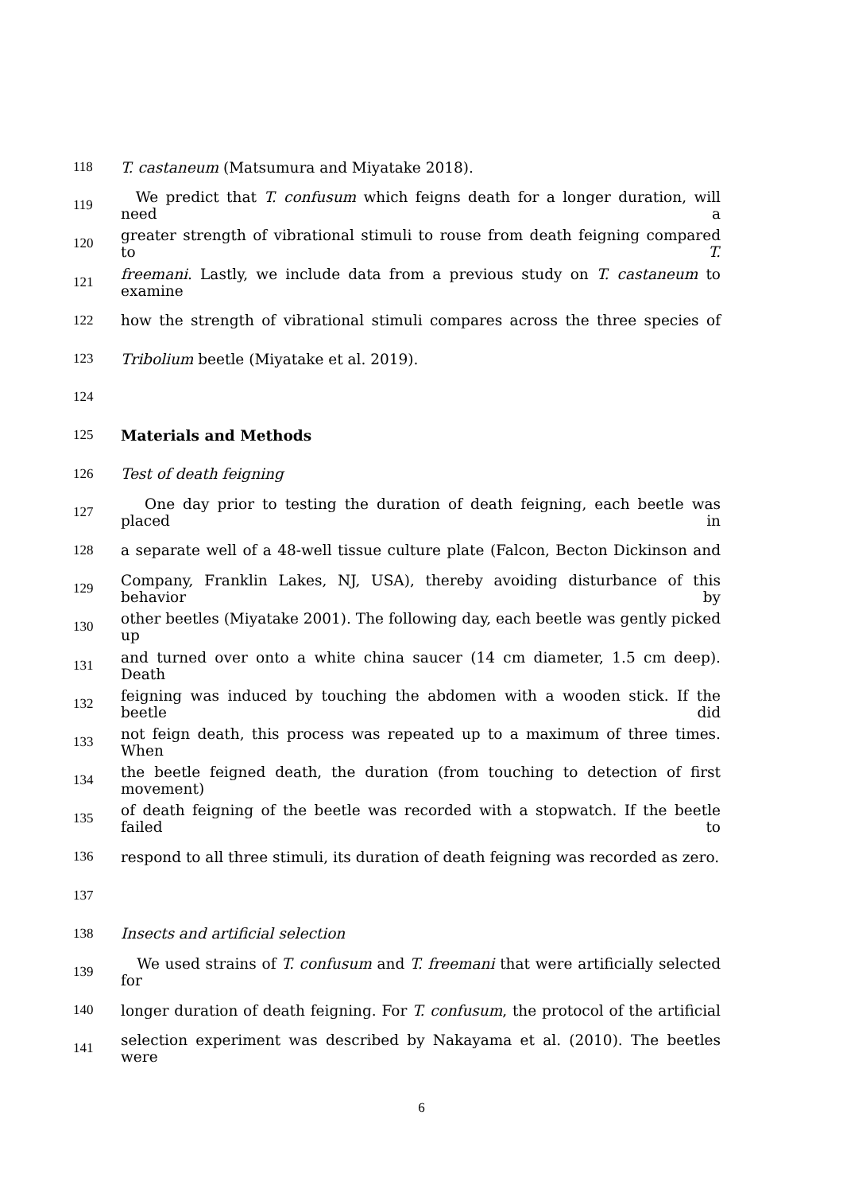118 T. castaneum (Matsumura and Miyatake 2018).
119
We predict that T. confusum which feigns death for a longer duration, will need a
120
greater strength of vibrational stimuli to rouse from death feigning compared to T.
121
freemani. Lastly, we include data from a previous study on T. castaneum to examine
122
how the strength of vibrational stimuli compares across the three species of
123 Tribolium beetle (Miyatake et al. 2019).
124
125 Materials and Methods
126 Test of death feigning
127
One day prior to testing the duration of death feigning, each beetle was placed in
128
a separate well of a 48-well tissue culture plate (Falcon, Becton Dickinson and
129
Company, Franklin Lakes, NJ, USA), thereby avoiding disturbance of this behavior by
130
other beetles (Miyatake 2001). The following day, each beetle was gently picked up
131
and turned over onto a white china saucer (14 cm diameter, 1.5 cm deep). Death
132
feigning was induced by touching the abdomen with a wooden stick. If the beetle did
133
not feign death, this process was repeated up to a maximum of three times. When
134
the beetle feigned death, the duration (from touching to detection of first movement)
135
of death feigning of the beetle was recorded with a stopwatch. If the beetle failed to
136
respond to all three stimuli, its duration of death feigning was recorded as zero.
137
138 Insects and artificial selection
139
We used strains of T. confusum and T. freemani that were artificially selected for
140
longer duration of death feigning. For T. confusum, the protocol of the artificial
141
selection experiment was described by Nakayama et al. (2010). The beetles were
6